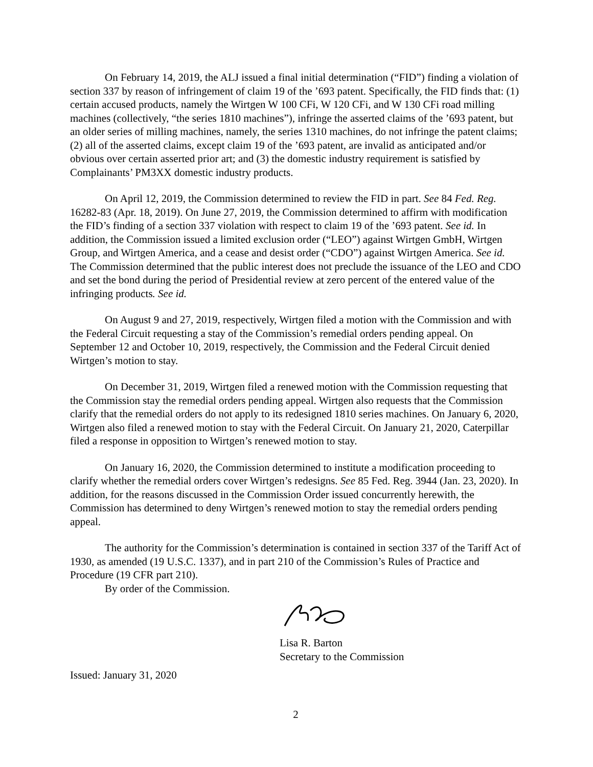On February 14, 2019, the ALJ issued a final initial determination (“FID”) finding a violation of section 337 by reason of infringement of claim 19 of the ’693 patent. Specifically, the FID finds that: (1) certain accused products, namely the Wirtgen W 100 CFi, W 120 CFi, and W 130 CFi road milling machines (collectively, “the series 1810 machines”), infringe the asserted claims of the ’693 patent, but an older series of milling machines, namely, the series 1310 machines, do not infringe the patent claims; (2) all of the asserted claims, except claim 19 of the ’693 patent, are invalid as anticipated and/or obvious over certain asserted prior art; and (3) the domestic industry requirement is satisfied by Complainants’ PM3XX domestic industry products.
On April 12, 2019, the Commission determined to review the FID in part. See 84 Fed. Reg. 16282-83 (Apr. 18, 2019). On June 27, 2019, the Commission determined to affirm with modification the FID’s finding of a section 337 violation with respect to claim 19 of the ’693 patent. See id. In addition, the Commission issued a limited exclusion order (“LEO”) against Wirtgen GmbH, Wirtgen Group, and Wirtgen America, and a cease and desist order (“CDO”) against Wirtgen America. See id. The Commission determined that the public interest does not preclude the issuance of the LEO and CDO and set the bond during the period of Presidential review at zero percent of the entered value of the infringing products. See id.
On August 9 and 27, 2019, respectively, Wirtgen filed a motion with the Commission and with the Federal Circuit requesting a stay of the Commission’s remedial orders pending appeal. On September 12 and October 10, 2019, respectively, the Commission and the Federal Circuit denied Wirtgen’s motion to stay.
On December 31, 2019, Wirtgen filed a renewed motion with the Commission requesting that the Commission stay the remedial orders pending appeal. Wirtgen also requests that the Commission clarify that the remedial orders do not apply to its redesigned 1810 series machines. On January 6, 2020, Wirtgen also filed a renewed motion to stay with the Federal Circuit. On January 21, 2020, Caterpillar filed a response in opposition to Wirtgen’s renewed motion to stay.
On January 16, 2020, the Commission determined to institute a modification proceeding to clarify whether the remedial orders cover Wirtgen’s redesigns. See 85 Fed. Reg. 3944 (Jan. 23, 2020). In addition, for the reasons discussed in the Commission Order issued concurrently herewith, the Commission has determined to deny Wirtgen’s renewed motion to stay the remedial orders pending appeal.
The authority for the Commission’s determination is contained in section 337 of the Tariff Act of 1930, as amended (19 U.S.C. 1337), and in part 210 of the Commission’s Rules of Practice and Procedure (19 CFR part 210).
By order of the Commission.
Lisa R. Barton
Secretary to the Commission
Issued: January 31, 2020
2